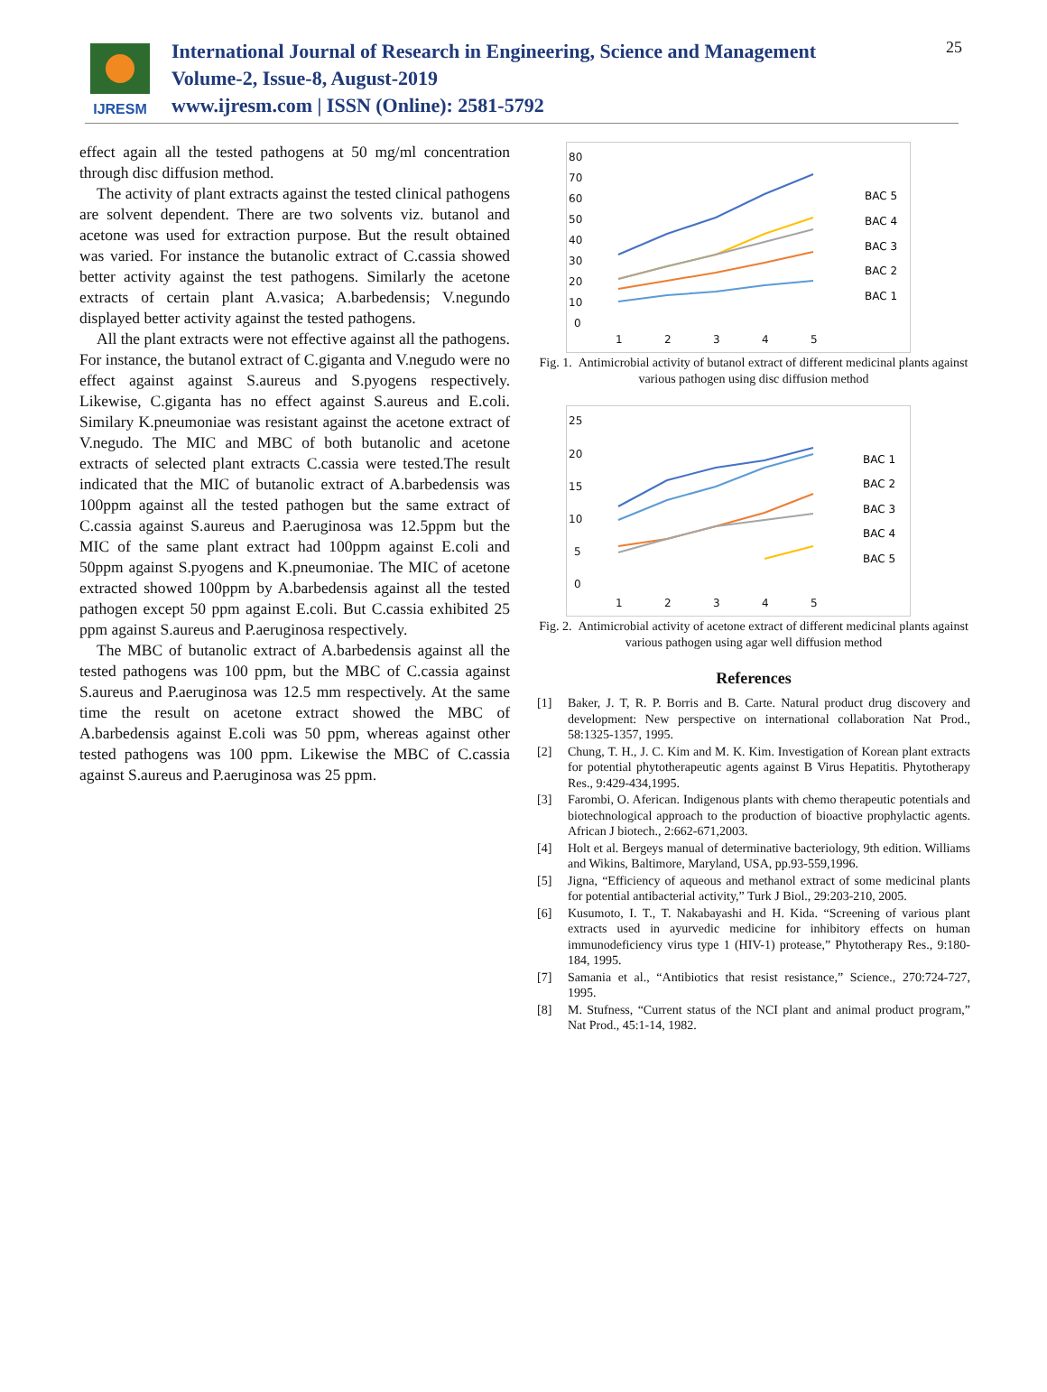IJRESM
International Journal of Research in Engineering, Science and Management
Volume-2, Issue-8, August-2019
www.ijresm.com | ISSN (Online): 2581-5792
25
effect again all the tested pathogens at 50 mg/ml concentration through disc diffusion method.
The activity of plant extracts against the tested clinical pathogens are solvent dependent. There are two solvents viz. butanol and acetone was used for extraction purpose. But the result obtained was varied. For instance the butanolic extract of C.cassia showed better activity against the test pathogens. Similarly the acetone extracts of certain plant A.vasica; A.barbedensis; V.negundo displayed better activity against the tested pathogens.
All the plant extracts were not effective against all the pathogens. For instance, the butanol extract of C.giganta and V.negudo were no effect against against S.aureus and S.pyogens respectively. Likewise, C.giganta has no effect against S.aureus and E.coli. Similary K.pneumoniae was resistant against the acetone extract of V.negudo. The MIC and MBC of both butanolic and acetone extracts of selected plant extracts C.cassia were tested.The result indicated that the MIC of butanolic extract of A.barbedensis was 100ppm against all the tested pathogen but the same extract of C.cassia against S.aureus and P.aeruginosa was 12.5ppm but the MIC of the same plant extract had 100ppm against E.coli and 50ppm against S.pyogens and K.pneumoniae. The MIC of acetone extracted showed 100ppm by A.barbedensis against all the tested pathogen except 50 ppm against E.coli. But C.cassia exhibited 25 ppm against S.aureus and P.aeruginosa respectively.
The MBC of butanolic extract of A.barbedensis against all the tested pathogens was 100 ppm, but the MBC of C.cassia against S.aureus and P.aeruginosa was 12.5 mm respectively. At the same time the result on acetone extract showed the MBC of A.barbedensis against E.coli was 50 ppm, whereas against other tested pathogens was 100 ppm. Likewise the MBC of C.cassia against S.aureus and P.aeruginosa was 25 ppm.
80
70
60
50
40
30
20
10
0
1
2
3
4
5
BAC 5
BAC 4
BAC 3
BAC 2
BAC 1
Fig. 1. Antimicrobial activity of butanol extract of different medicinal plants against various pathogen using disc diffusion method
25
20
15
10
5
0
1
2
3
4
5
BAC 1
BAC 2
BAC 3
BAC 4
BAC 5
Fig. 2. Antimicrobial activity of acetone extract of different medicinal plants against various pathogen using agar well diffusion method
References
[1] Baker, J. T, R. P. Borris and B. Carte. Natural product drug discovery and development: New perspective on international collaboration Nat Prod., 58:1325-1357, 1995.
[2] Chung, T. H., J. C. Kim and M. K. Kim. Investigation of Korean plant extracts for potential phytotherapeutic agents against B Virus Hepatitis. Phytotherapy Res., 9:429-434,1995.
[3] Farombi, O. Aferican. Indigenous plants with chemo therapeutic potentials and biotechnological approach to the production of bioactive prophylactic agents. African J biotech., 2:662-671,2003.
[4] Holt et al. Bergeys manual of determinative bacteriology, 9th edition. Williams and Wikins, Baltimore, Maryland, USA, pp.93-559,1996.
[5] Jigna, “Efficiency of aqueous and methanol extract of some medicinal plants for potential antibacterial activity,” Turk J Biol., 29:203-210, 2005.
[6] Kusumoto, I. T., T. Nakabayashi and H. Kida. “Screening of various plant extracts used in ayurvedic medicine for inhibitory effects on human immunodeficiency virus type 1 (HIV-1) protease,” Phytotherapy Res., 9:180-184, 1995.
[7] Samania et al., “Antibiotics that resist resistance,” Science., 270:724-727, 1995.
[8] M. Stufness, “Current status of the NCI plant and animal product program,” Nat Prod., 45:1-14, 1982.